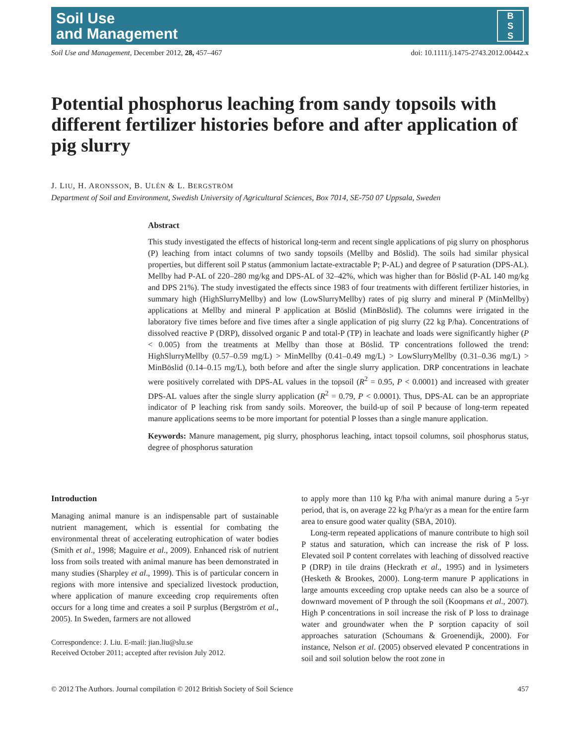Soil Use
and Management
B
S
S
Soil Use and Management, December 2012, 28, 457–467 doi: 10.1111/j.1475-2743.2012.00442.x
Potential phosphorus leaching from sandy topsoils with different fertilizer histories before and after application of pig slurry
J. LIU, H. ARONSSON, B. ULÉN & L. BERGSTRÖM
Department of Soil and Environment, Swedish University of Agricultural Sciences, Box 7014, SE-750 07 Uppsala, Sweden
Abstract
This study investigated the effects of historical long-term and recent single applications of pig slurry on phosphorus (P) leaching from intact columns of two sandy topsoils (Mellby and Böslid). The soils had similar physical properties, but different soil P status (ammonium lactate-extractable P; P-AL) and degree of P saturation (DPS-AL). Mellby had P-AL of 220–280 mg/kg and DPS-AL of 32–42%, which was higher than for Böslid (P-AL 140 mg/kg and DPS 21%). The study investigated the effects since 1983 of four treatments with different fertilizer histories, in summary high (HighSlurryMellby) and low (LowSlurryMellby) rates of pig slurry and mineral P (MinMellby) applications at Mellby and mineral P application at Böslid (MinBöslid). The columns were irrigated in the laboratory five times before and five times after a single application of pig slurry (22 kg P/ha). Concentrations of dissolved reactive P (DRP), dissolved organic P and total-P (TP) in leachate and loads were significantly higher (P < 0.005) from the treatments at Mellby than those at Böslid. TP concentrations followed the trend: HighSlurryMellby (0.57–0.59 mg/L) > MinMellby (0.41–0.49 mg/L) > LowSlurryMellby (0.31–0.36 mg/L) > MinBöslid (0.14–0.15 mg/L), both before and after the single slurry application. DRP concentrations in leachate were positively correlated with DPS-AL values in the topsoil (R<sup>2</sup> = 0.95, P < 0.0001) and increased with greater DPS-AL values after the single slurry application (R<sup>2</sup> = 0.79, P < 0.0001). Thus, DPS-AL can be an appropriate indicator of P leaching risk from sandy soils. Moreover, the build-up of soil P because of long-term repeated manure applications seems to be more important for potential P losses than a single manure application.
Keywords: Manure management, pig slurry, phosphorus leaching, intact topsoil columns, soil phosphorus status, degree of phosphorus saturation
Introduction
Managing animal manure is an indispensable part of sustainable nutrient management, which is essential for combating the environmental threat of accelerating eutrophication of water bodies (Smith et al., 1998; Maguire et al., 2009). Enhanced risk of nutrient loss from soils treated with animal manure has been demonstrated in many studies (Sharpley et al., 1999). This is of particular concern in regions with more intensive and specialized livestock production, where application of manure exceeding crop requirements often occurs for a long time and creates a soil P surplus (Bergström et al., 2005). In Sweden, farmers are not allowed
Correspondence: J. Liu. E-mail: jian.liu@slu.se
Received October 2011; accepted after revision July 2012.
to apply more than 110 kg P/ha with animal manure during a 5-yr period, that is, on average 22 kg P/ha/yr as a mean for the entire farm area to ensure good water quality (SBA, 2010).
Long-term repeated applications of manure contribute to high soil P status and saturation, which can increase the risk of P loss. Elevated soil P content correlates with leaching of dissolved reactive P (DRP) in tile drains (Heckrath et al., 1995) and in lysimeters (Hesketh & Brookes, 2000). Long-term manure P applications in large amounts exceeding crop uptake needs can also be a source of downward movement of P through the soil (Koopmans et al., 2007). High P concentrations in soil increase the risk of P loss to drainage water and groundwater when the P sorption capacity of soil approaches saturation (Schoumans & Groenendijk, 2000). For instance, Nelson et al. (2005) observed elevated P concentrations in soil and soil solution below the root zone in
© 2012 The Authors. Journal compilation © 2012 British Society of Soil Science 457